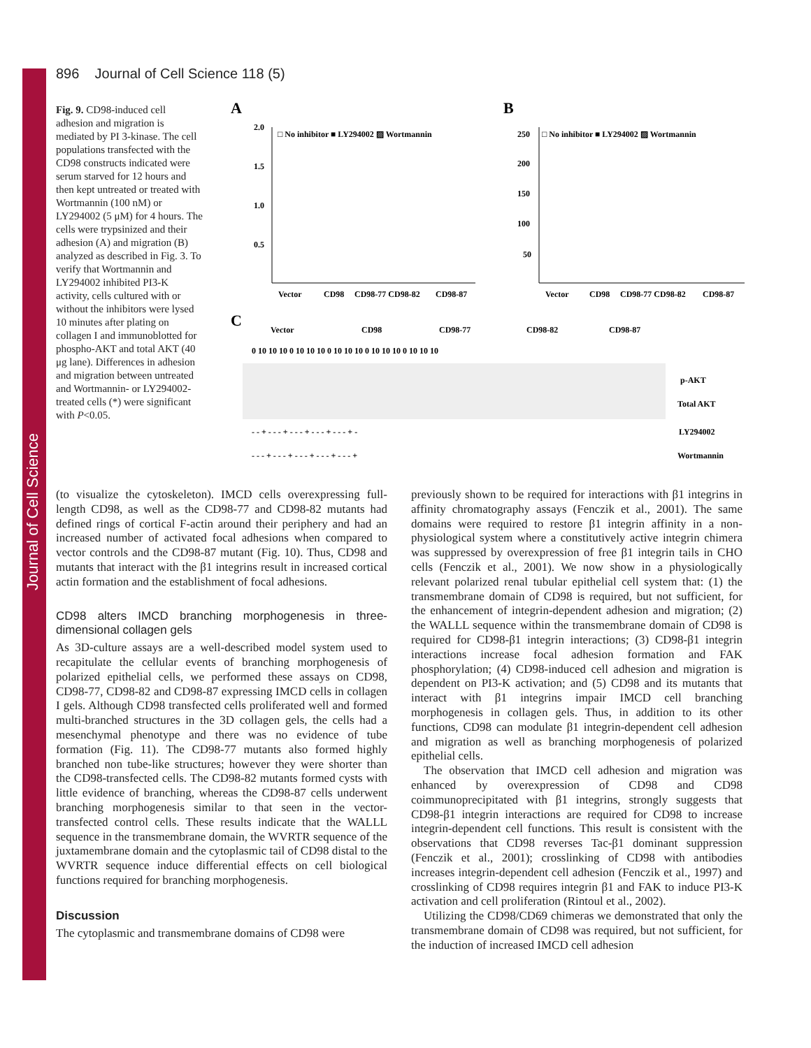Journal of Cell Science
896 Journal of Cell Science 118 (5)
Fig. 9. CD98-induced cell adhesion and migration is mediated by PI 3-kinase. The cell populations transfected with the CD98 constructs indicated were serum starved for 12 hours and then kept untreated or treated with Wortmannin (100 nM) or LY294002 (5 μM) for 4 hours. The cells were trypsinized and their adhesion (A) and migration (B) analyzed as described in Fig. 3. To verify that Wortmannin and LY294002 inhibited PI3-K activity, cells cultured with or without the inhibitors were lysed 10 minutes after plating on collagen I and immunoblotted for phospho-AKT and total AKT (40 μg lane). Differences in adhesion and migration between untreated and Wortmannin- or LY294002-treated cells (*) were significant with P<0.05.
A
B
C
2.0
1.5
1.0
0.5
□ No inhibitor ■ LY294002 ▨ Wortmannin
Vector
CD98
CD98-77 CD98-82
CD98-87
250
200
150
100
50
□ No inhibitor ■ LY294002 ▨ Wortmannin
Vector
CD98
CD98-77 CD98-82
CD98-87
Vector
CD98
CD98-77
CD98-82
CD98-87
0 10 10 10 0 10 10 10 0 10 10 10 0 10 10 10 0 10 10 10
p-AKT
Total AKT
- - + - - - + - - - + - - - + - - - + -
LY294002
- - - + - - - + - - - + - - - + - - - +
Wortmannin
(to visualize the cytoskeleton). IMCD cells overexpressing full-length CD98, as well as the CD98-77 and CD98-82 mutants had defined rings of cortical F-actin around their periphery and had an increased number of activated focal adhesions when compared to vector controls and the CD98-87 mutant (Fig. 10). Thus, CD98 and mutants that interact with the β1 integrins result in increased cortical actin formation and the establishment of focal adhesions.
CD98 alters IMCD branching morphogenesis in three-dimensional collagen gels
As 3D-culture assays are a well-described model system used to recapitulate the cellular events of branching morphogenesis of polarized epithelial cells, we performed these assays on CD98, CD98-77, CD98-82 and CD98-87 expressing IMCD cells in collagen I gels. Although CD98 transfected cells proliferated well and formed multi-branched structures in the 3D collagen gels, the cells had a mesenchymal phenotype and there was no evidence of tube formation (Fig. 11). The CD98-77 mutants also formed highly branched non tube-like structures; however they were shorter than the CD98-transfected cells. The CD98-82 mutants formed cysts with little evidence of branching, whereas the CD98-87 cells underwent branching morphogenesis similar to that seen in the vector-transfected control cells. These results indicate that the WALLL sequence in the transmembrane domain, the WVRTR sequence of the juxtamembrane domain and the cytoplasmic tail of CD98 distal to the WVRTR sequence induce differential effects on cell biological functions required for branching morphogenesis.
Discussion
The cytoplasmic and transmembrane domains of CD98 were
previously shown to be required for interactions with β1 integrins in affinity chromatography assays (Fenczik et al., 2001). The same domains were required to restore β1 integrin affinity in a non-physiological system where a constitutively active integrin chimera was suppressed by overexpression of free β1 integrin tails in CHO cells (Fenczik et al., 2001). We now show in a physiologically relevant polarized renal tubular epithelial cell system that: (1) the transmembrane domain of CD98 is required, but not sufficient, for the enhancement of integrin-dependent adhesion and migration; (2) the WALLL sequence within the transmembrane domain of CD98 is required for CD98-β1 integrin interactions; (3) CD98-β1 integrin interactions increase focal adhesion formation and FAK phosphorylation; (4) CD98-induced cell adhesion and migration is dependent on PI3-K activation; and (5) CD98 and its mutants that interact with β1 integrins impair IMCD cell branching morphogenesis in collagen gels. Thus, in addition to its other functions, CD98 can modulate β1 integrin-dependent cell adhesion and migration as well as branching morphogenesis of polarized epithelial cells.
The observation that IMCD cell adhesion and migration was enhanced by overexpression of CD98 and CD98 coimmunoprecipitated with β1 integrins, strongly suggests that CD98-β1 integrin interactions are required for CD98 to increase integrin-dependent cell functions. This result is consistent with the observations that CD98 reverses Tac-β1 dominant suppression (Fenczik et al., 2001); crosslinking of CD98 with antibodies increases integrin-dependent cell adhesion (Fenczik et al., 1997) and crosslinking of CD98 requires integrin β1 and FAK to induce PI3-K activation and cell proliferation (Rintoul et al., 2002).
Utilizing the CD98/CD69 chimeras we demonstrated that only the transmembrane domain of CD98 was required, but not sufficient, for the induction of increased IMCD cell adhesion